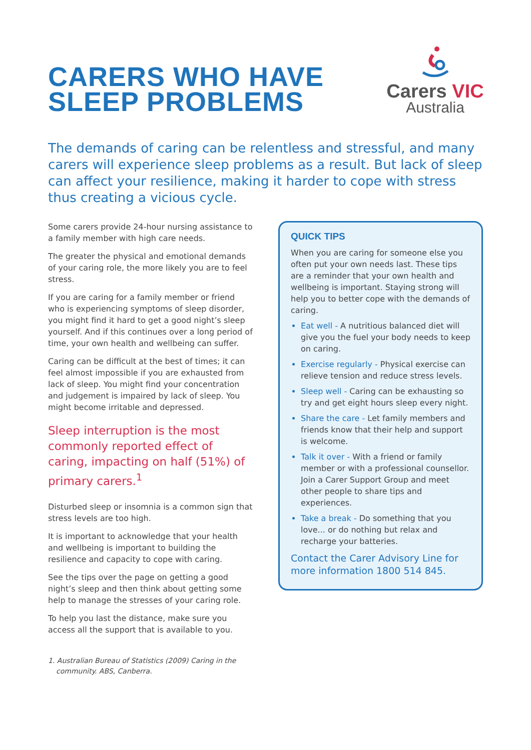CARERS WHO HAVE
SLEEP PROBLEMS
Carers VIC
Australia
The demands of caring can be relentless and stressful, and many carers will experience sleep problems as a result. But lack of sleep can affect your resilience, making it harder to cope with stress thus creating a vicious cycle.
Some carers provide 24-hour nursing assistance to a family member with high care needs.
The greater the physical and emotional demands of your caring role, the more likely you are to feel stress.
If you are caring for a family member or friend who is experiencing symptoms of sleep disorder, you might find it hard to get a good night’s sleep yourself. And if this continues over a long period of time, your own health and wellbeing can suffer.
Caring can be difficult at the best of times; it can feel almost impossible if you are exhausted from lack of sleep. You might find your concentration and judgement is impaired by lack of sleep. You might become irritable and depressed.
Sleep interruption is the most commonly reported effect of caring, impacting on half (51%) of primary carers.<sup>1</sup>
Disturbed sleep or insomnia is a common sign that stress levels are too high.
It is important to acknowledge that your health and wellbeing is important to building the resilience and capacity to cope with caring.
See the tips over the page on getting a good night’s sleep and then think about getting some help to manage the stresses of your caring role.
To help you last the distance, make sure you access all the support that is available to you.
1. Australian Bureau of Statistics (2009) Caring in the community. ABS, Canberra.
QUICK TIPS
When you are caring for someone else you often put your own needs last. These tips are a reminder that your own health and wellbeing is important. Staying strong will help you to better cope with the demands of caring.
Eat well - A nutritious balanced diet will give you the fuel your body needs to keep on caring.
Exercise regularly - Physical exercise can relieve tension and reduce stress levels.
Sleep well - Caring can be exhausting so try and get eight hours sleep every night.
Share the care - Let family members and friends know that their help and support is welcome.
Talk it over - With a friend or family member or with a professional counsellor. Join a Carer Support Group and meet other people to share tips and experiences.
Take a break - Do something that you love... or do nothing but relax and recharge your batteries.
Contact the Carer Advisory Line for more information 1800 514 845.